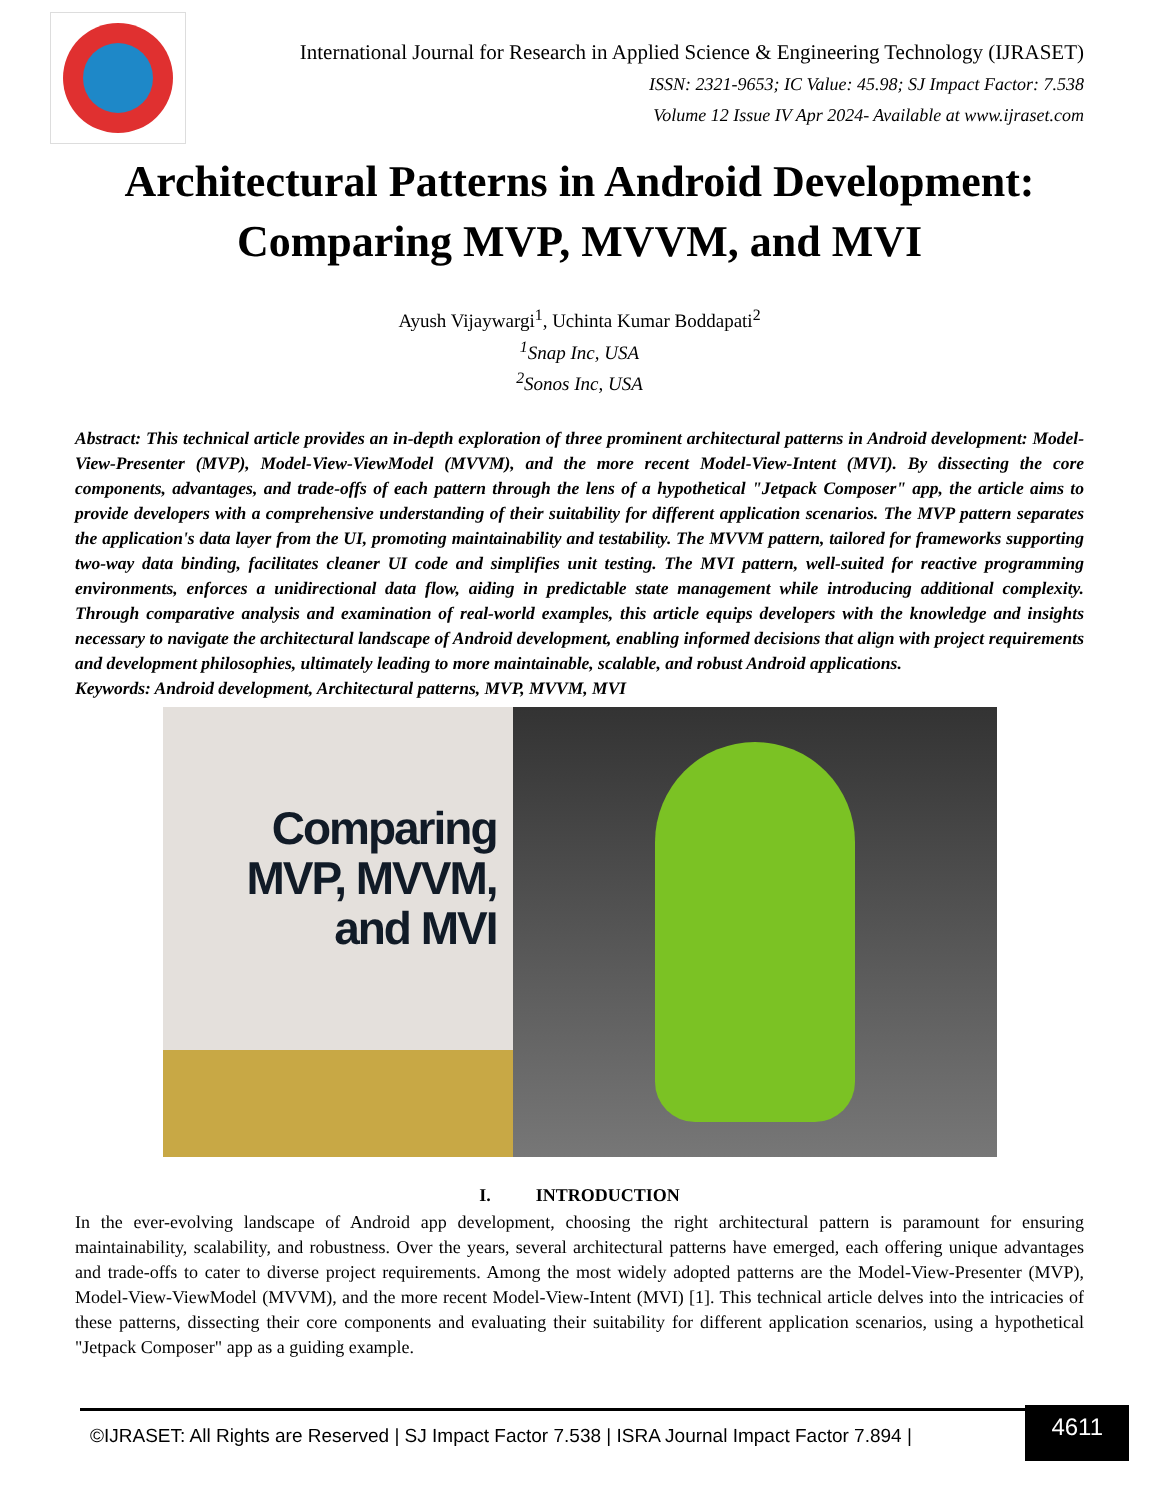International Journal for Research in Applied Science & Engineering Technology (IJRASET)
ISSN: 2321-9653; IC Value: 45.98; SJ Impact Factor: 7.538
Volume 12 Issue IV Apr 2024- Available at www.ijraset.com
Architectural Patterns in Android Development:
Comparing MVP, MVVM, and MVI
Ayush Vijaywargi<sup>1</sup>, Uchinta Kumar Boddapati<sup>2</sup>
<sup>1</sup> Snap Inc, USA
<sup>2</sup> Sonos Inc, USA
Abstract: This technical article provides an in-depth exploration of three prominent architectural patterns in Android development: Model-View-Presenter (MVP), Model-View-ViewModel (MVVM), and the more recent Model-View-Intent (MVI). By dissecting the core components, advantages, and trade-offs of each pattern through the lens of a hypothetical "Jetpack Composer" app, the article aims to provide developers with a comprehensive understanding of their suitability for different application scenarios. The MVP pattern separates the application's data layer from the UI, promoting maintainability and testability. The MVVM pattern, tailored for frameworks supporting two-way data binding, facilitates cleaner UI code and simplifies unit testing. The MVI pattern, well-suited for reactive programming environments, enforces a unidirectional data flow, aiding in predictable state management while introducing additional complexity. Through comparative analysis and examination of real-world examples, this article equips developers with the knowledge and insights necessary to navigate the architectural landscape of Android development, enabling informed decisions that align with project requirements and development philosophies, ultimately leading to more maintainable, scalable, and robust Android applications.
Keywords: Android development, Architectural patterns, MVP, MVVM, MVI
Comparing
MVP, MVVM,
and MVI
I. INTRODUCTION
In the ever-evolving landscape of Android app development, choosing the right architectural pattern is paramount for ensuring maintainability, scalability, and robustness. Over the years, several architectural patterns have emerged, each offering unique advantages and trade-offs to cater to diverse project requirements. Among the most widely adopted patterns are the Model-View-Presenter (MVP), Model-View-ViewModel (MVVM), and the more recent Model-View-Intent (MVI) [1]. This technical article delves into the intricacies of these patterns, dissecting their core components and evaluating their suitability for different application scenarios, using a hypothetical "Jetpack Composer" app as a guiding example.
©IJRASET: All Rights are Reserved | SJ Impact Factor 7.538 | ISRA Journal Impact Factor 7.894 | 4611